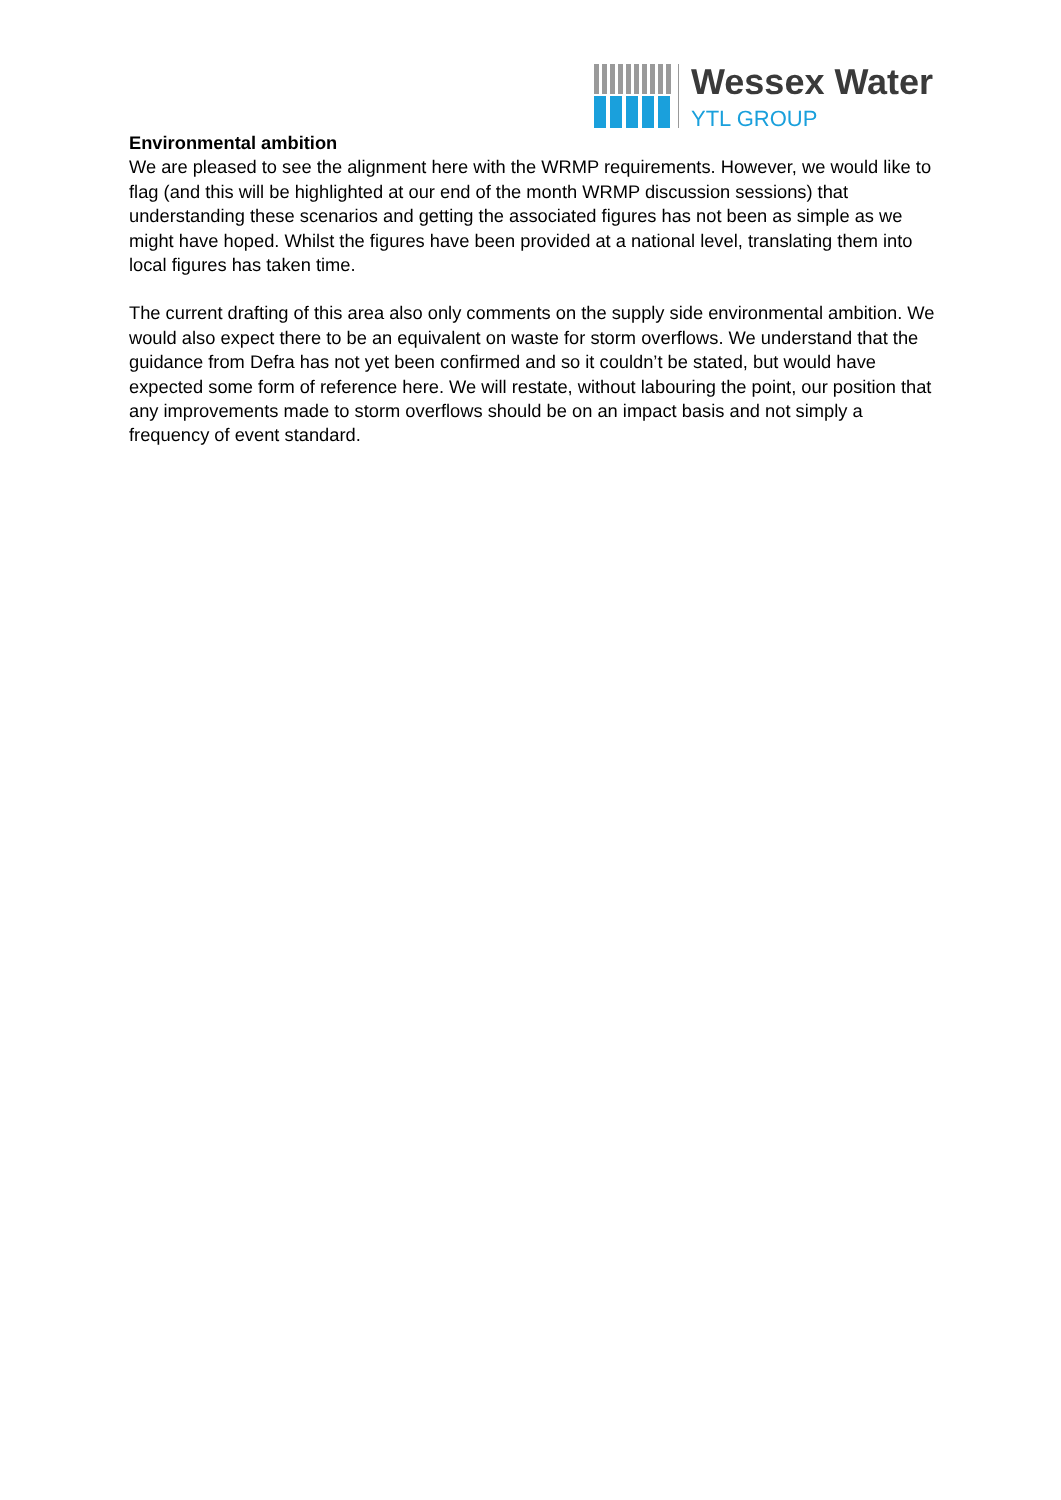Wessex Water
YTL GROUP
Environmental ambition
We are pleased to see the alignment here with the WRMP requirements. However, we would like to flag (and this will be highlighted at our end of the month WRMP discussion sessions) that understanding these scenarios and getting the associated figures has not been as simple as we might have hoped. Whilst the figures have been provided at a national level, translating them into local figures has taken time.
The current drafting of this area also only comments on the supply side environmental ambition. We would also expect there to be an equivalent on waste for storm overflows. We understand that the guidance from Defra has not yet been confirmed and so it couldn’t be stated, but would have expected some form of reference here. We will restate, without labouring the point, our position that any improvements made to storm overflows should be on an impact basis and not simply a frequency of event standard.